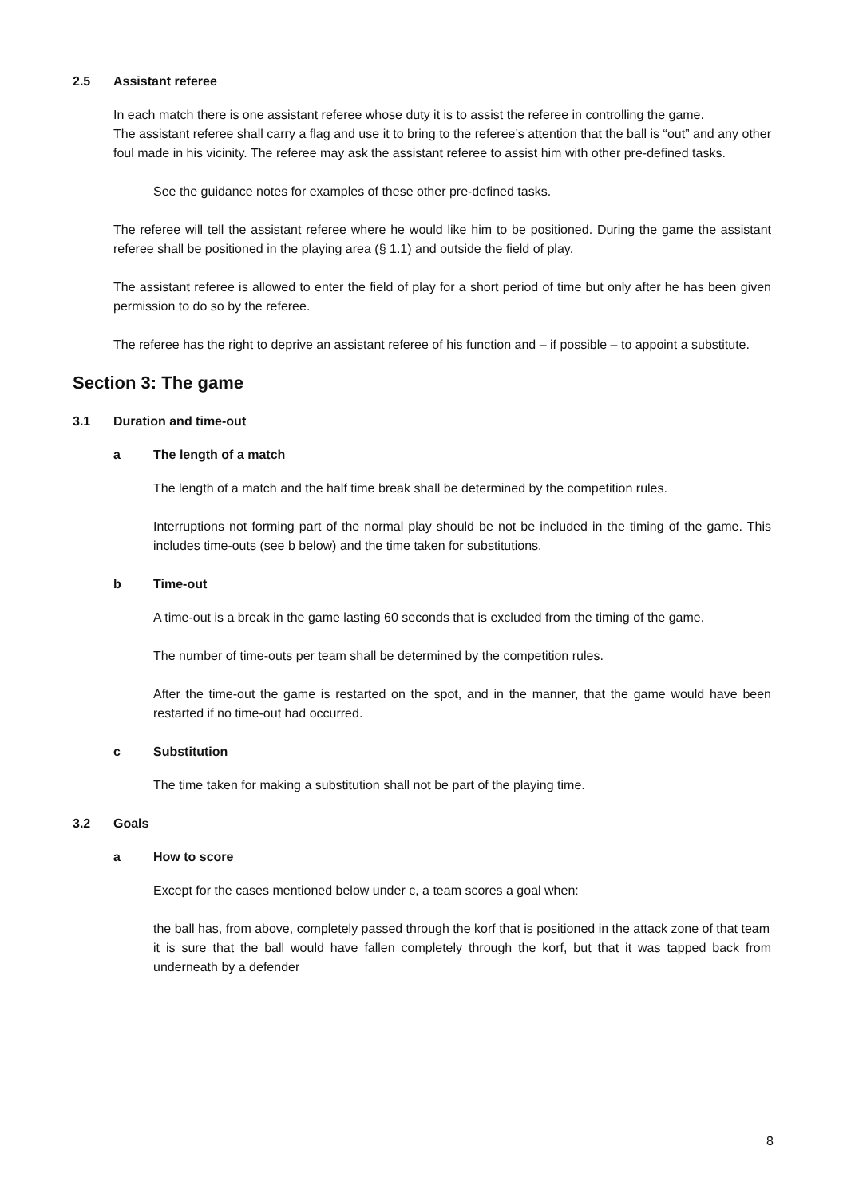2.5 Assistant referee
In each match there is one assistant referee whose duty it is to assist the referee in controlling the game.
The assistant referee shall carry a flag and use it to bring to the referee’s attention that the ball is “out” and any other foul made in his vicinity. The referee may ask the assistant referee to assist him with other pre-defined tasks.
See the guidance notes for examples of these other pre-defined tasks.
The referee will tell the assistant referee where he would like him to be positioned. During the game the assistant referee shall be positioned in the playing area (§ 1.1) and outside the field of play.
The assistant referee is allowed to enter the field of play for a short period of time but only after he has been given permission to do so by the referee.
The referee has the right to deprive an assistant referee of his function and – if possible – to appoint a substitute.
Section 3: The game
3.1 Duration and time-out
a The length of a match
The length of a match and the half time break shall be determined by the competition rules.
Interruptions not forming part of the normal play should be not be included in the timing of the game. This includes time-outs (see b below) and the time taken for substitutions.
b Time-out
A time-out is a break in the game lasting 60 seconds that is excluded from the timing of the game.
The number of time-outs per team shall be determined by the competition rules.
After the time-out the game is restarted on the spot, and in the manner, that the game would have been restarted if no time-out had occurred.
c Substitution
The time taken for making a substitution shall not be part of the playing time.
3.2 Goals
a How to score
Except for the cases mentioned below under c, a team scores a goal when:
the ball has, from above, completely passed through the korf that is positioned in the attack zone of that team
it is sure that the ball would have fallen completely through the korf, but that it was tapped back from underneath by a defender
8